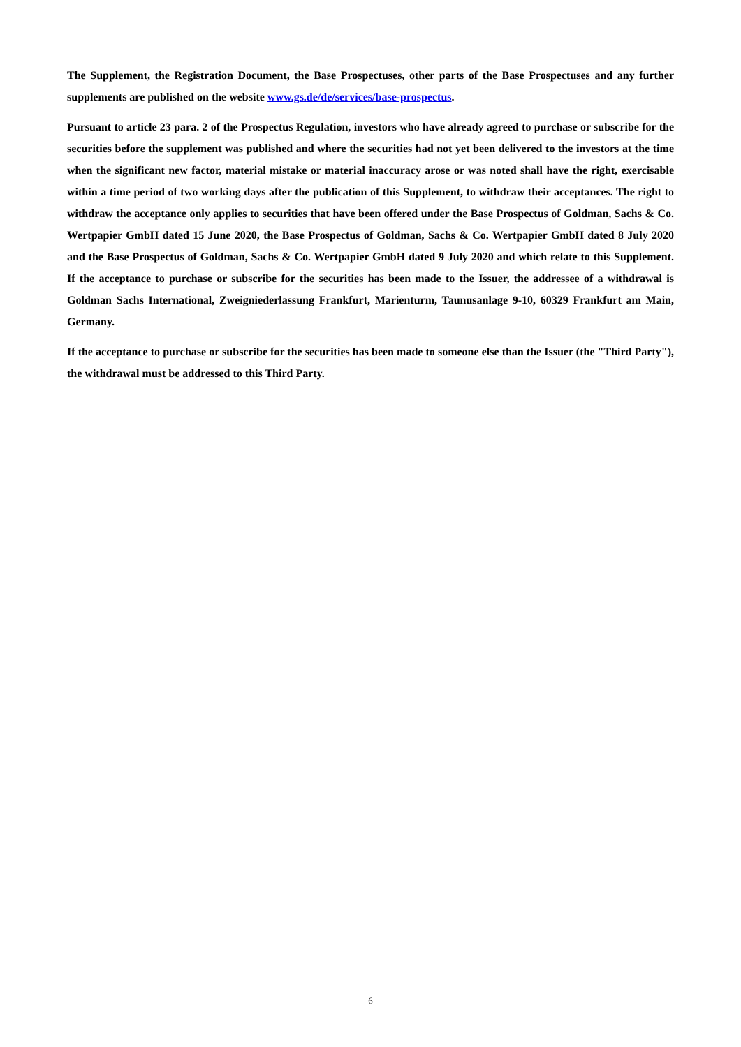The Supplement, the Registration Document, the Base Prospectuses, other parts of the Base Prospectuses and any further supplements are published on the website www.gs.de/de/services/base-prospectus.
Pursuant to article 23 para. 2 of the Prospectus Regulation, investors who have already agreed to purchase or subscribe for the securities before the supplement was published and where the securities had not yet been delivered to the investors at the time when the significant new factor, material mistake or material inaccuracy arose or was noted shall have the right, exercisable within a time period of two working days after the publication of this Supplement, to withdraw their acceptances. The right to withdraw the acceptance only applies to securities that have been offered under the Base Prospectus of Goldman, Sachs & Co. Wertpapier GmbH dated 15 June 2020, the Base Prospectus of Goldman, Sachs & Co. Wertpapier GmbH dated 8 July 2020 and the Base Prospectus of Goldman, Sachs & Co. Wertpapier GmbH dated 9 July 2020 and which relate to this Supplement. If the acceptance to purchase or subscribe for the securities has been made to the Issuer, the addressee of a withdrawal is Goldman Sachs International, Zweigniederlassung Frankfurt, Marienturm, Taunusanlage 9-10, 60329 Frankfurt am Main, Germany.
If the acceptance to purchase or subscribe for the securities has been made to someone else than the Issuer (the "Third Party"), the withdrawal must be addressed to this Third Party.
6